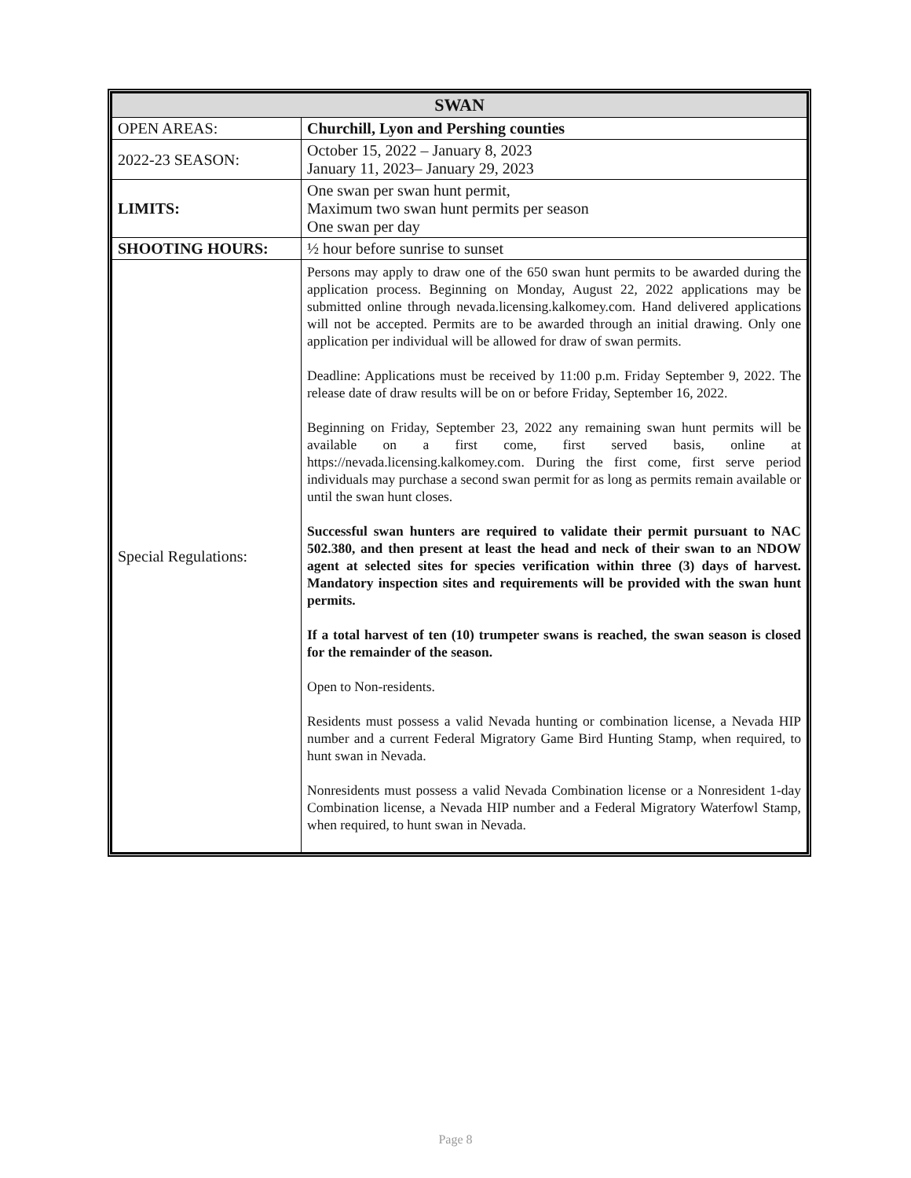| SWAN | |
| OPEN AREAS: | Churchill, Lyon and Pershing counties |
| 2022-23 SEASON: | October 15, 2022 – January 8, 2023 January 11, 2023– January 29, 2023 |
| LIMITS: | One swan per swan hunt permit, Maximum two swan hunt permits per season One swan per day |
| SHOOTING HOURS: | ½ hour before sunrise to sunset |
| Special Regulations: | Persons may apply to draw one of the 650 swan hunt permits to be awarded during the application process. Beginning on Monday, August 22, 2022 applications may be submitted online through nevada.licensing.kalkomey.com. Hand delivered applications will not be accepted. Permits are to be awarded through an initial drawing. Only one application per individual will be allowed for draw of swan permits. Deadline: Applications must be received by 11:00 p.m. Friday September 9, 2022. The release date of draw results will be on or before Friday, September 16, 2022. Beginning on Friday, September 23, 2022 any remaining swan hunt permits will be available on a first come, first served basis, online at https://nevada.licensing.kalkomey.com. During the first come, first serve period individuals may purchase a second swan permit for as long as permits remain available or until the swan hunt closes. Successful swan hunters are required to validate their permit pursuant to NAC 502.380, and then present at least the head and neck of their swan to an NDOW agent at selected sites for species verification within three (3) days of harvest. Mandatory inspection sites and requirements will be provided with the swan hunt permits. If a total harvest of ten (10) trumpeter swans is reached, the swan season is closed for the remainder of the season. Open to Non-residents. Residents must possess a valid Nevada hunting or combination license, a Nevada HIP number and a current Federal Migratory Game Bird Hunting Stamp, when required, to hunt swan in Nevada. Nonresidents must possess a valid Nevada Combination license or a Nonresident 1-day Combination license, a Nevada HIP number and a Federal Migratory Waterfowl Stamp, when required, to hunt swan in Nevada. |
Page 8